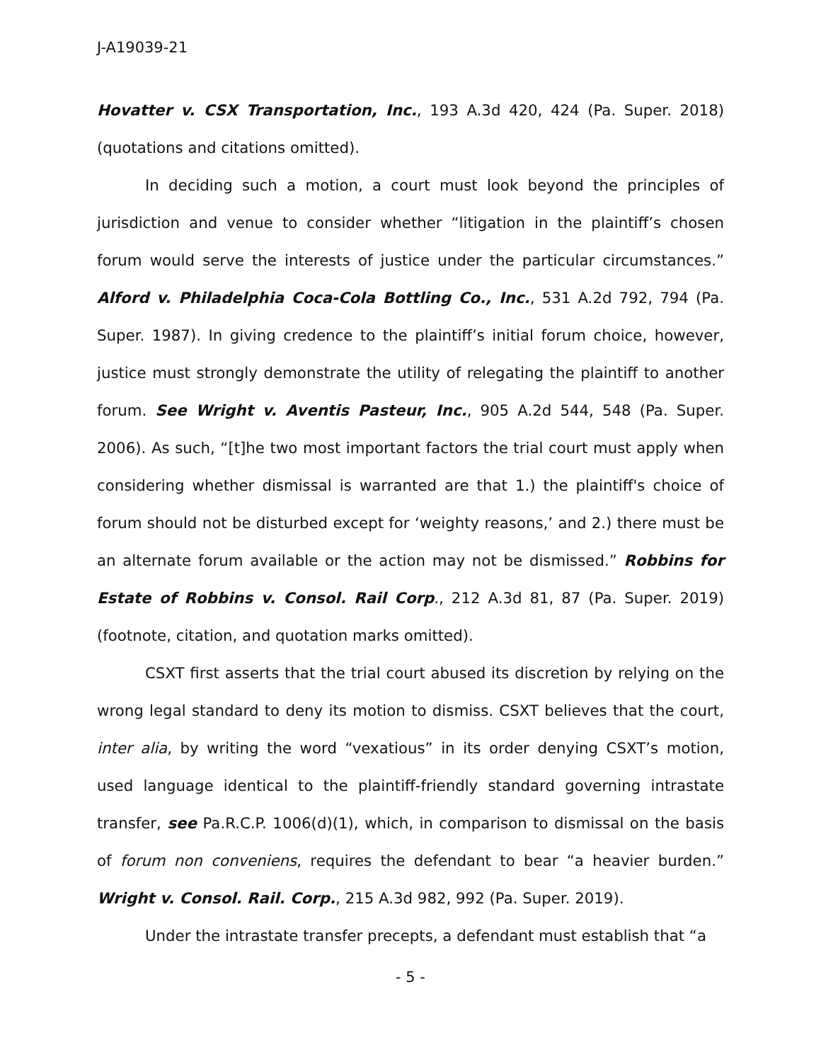J-A19039-21
Hovatter v. CSX Transportation, Inc., 193 A.3d 420, 424 (Pa. Super. 2018) (quotations and citations omitted).
In deciding such a motion, a court must look beyond the principles of jurisdiction and venue to consider whether “litigation in the plaintiff’s chosen forum would serve the interests of justice under the particular circumstances.” Alford v. Philadelphia Coca-Cola Bottling Co., Inc., 531 A.2d 792, 794 (Pa. Super. 1987). In giving credence to the plaintiff’s initial forum choice, however, justice must strongly demonstrate the utility of relegating the plaintiff to another forum. See Wright v. Aventis Pasteur, Inc., 905 A.2d 544, 548 (Pa. Super. 2006). As such, “[t]he two most important factors the trial court must apply when considering whether dismissal is warranted are that 1.) the plaintiff's choice of forum should not be disturbed except for ‘weighty reasons,’ and 2.) there must be an alternate forum available or the action may not be dismissed.” Robbins for Estate of Robbins v. Consol. Rail Corp., 212 A.3d 81, 87 (Pa. Super. 2019) (footnote, citation, and quotation marks omitted).
CSXT first asserts that the trial court abused its discretion by relying on the wrong legal standard to deny its motion to dismiss. CSXT believes that the court, inter alia, by writing the word “vexatious” in its order denying CSXT’s motion, used language identical to the plaintiff-friendly standard governing intrastate transfer, see Pa.R.C.P. 1006(d)(1), which, in comparison to dismissal on the basis of forum non conveniens, requires the defendant to bear “a heavier burden.” Wright v. Consol. Rail. Corp., 215 A.3d 982, 992 (Pa. Super. 2019).
Under the intrastate transfer precepts, a defendant must establish that “a
- 5 -